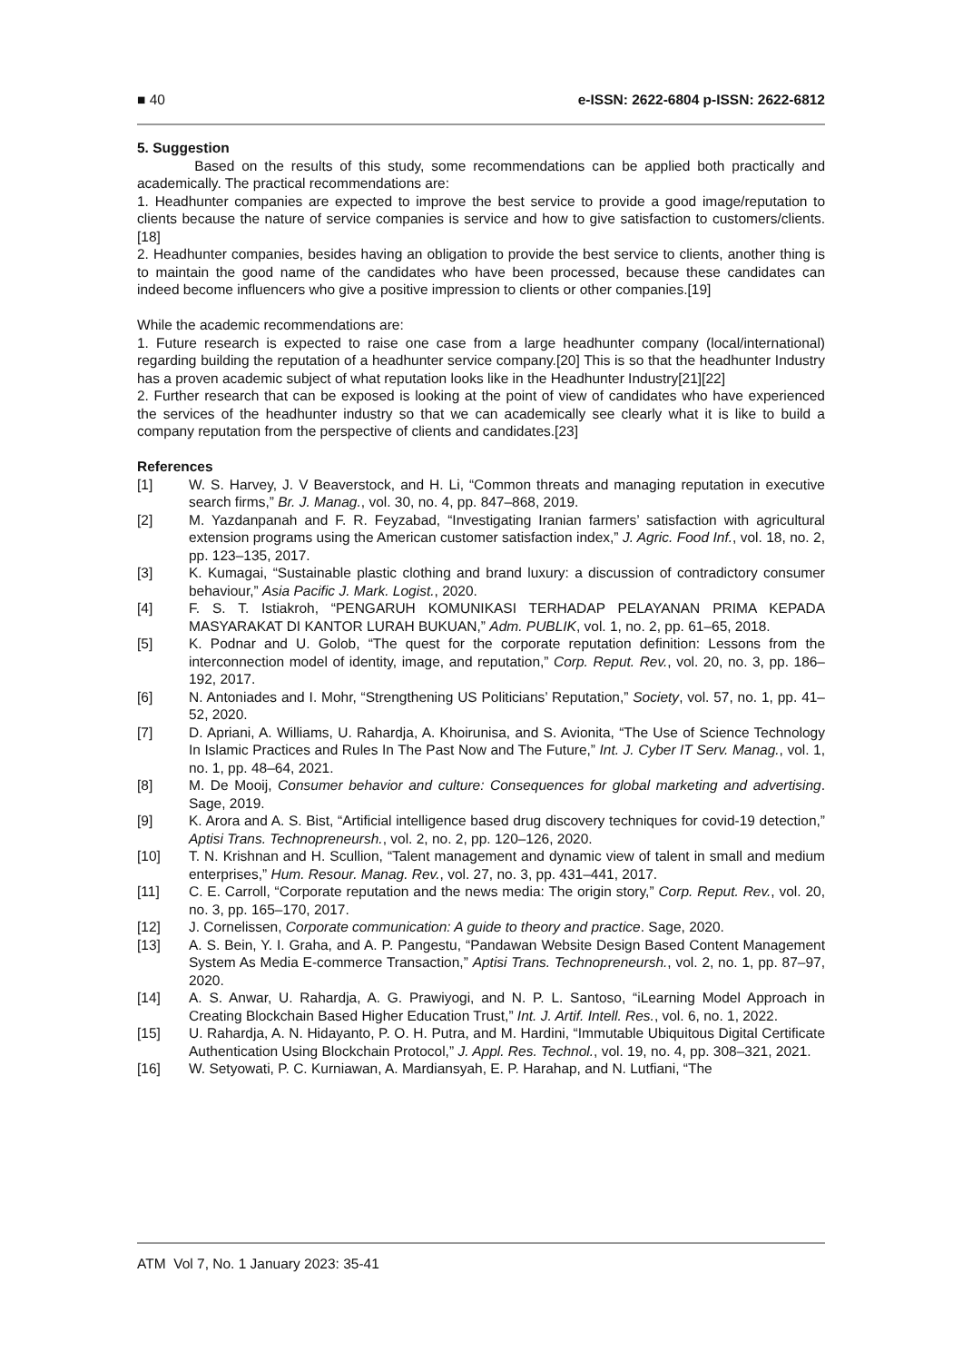■ 40 e-ISSN: 2622-6804 p-ISSN: 2622-6812
5. Suggestion
Based on the results of this study, some recommendations can be applied both practically and academically. The practical recommendations are:
1. Headhunter companies are expected to improve the best service to provide a good image/reputation to clients because the nature of service companies is service and how to give satisfaction to customers/clients.[18]
2. Headhunter companies, besides having an obligation to provide the best service to clients, another thing is to maintain the good name of the candidates who have been processed, because these candidates can indeed become influencers who give a positive impression to clients or other companies.[19]
While the academic recommendations are:
1. Future research is expected to raise one case from a large headhunter company (local/international) regarding building the reputation of a headhunter service company.[20] This is so that the headhunter Industry has a proven academic subject of what reputation looks like in the Headhunter Industry[21][22]
2. Further research that can be exposed is looking at the point of view of candidates who have experienced the services of the headhunter industry so that we can academically see clearly what it is like to build a company reputation from the perspective of clients and candidates.[23]
References
[1] W. S. Harvey, J. V Beaverstock, and H. Li, “Common threats and managing reputation in executive search firms,” Br. J. Manag., vol. 30, no. 4, pp. 847–868, 2019.
[2] M. Yazdanpanah and F. R. Feyzabad, “Investigating Iranian farmers’ satisfaction with agricultural extension programs using the American customer satisfaction index,” J. Agric. Food Inf., vol. 18, no. 2, pp. 123–135, 2017.
[3] K. Kumagai, “Sustainable plastic clothing and brand luxury: a discussion of contradictory consumer behaviour,” Asia Pacific J. Mark. Logist., 2020.
[4] F. S. T. Istiakroh, “PENGARUH KOMUNIKASI TERHADAP PELAYANAN PRIMA KEPADA MASYARAKAT DI KANTOR LURAH BUKUAN,” Adm. PUBLIK, vol. 1, no. 2, pp. 61–65, 2018.
[5] K. Podnar and U. Golob, “The quest for the corporate reputation definition: Lessons from the interconnection model of identity, image, and reputation,” Corp. Reput. Rev., vol. 20, no. 3, pp. 186–192, 2017.
[6] N. Antoniades and I. Mohr, “Strengthening US Politicians’ Reputation,” Society, vol. 57, no. 1, pp. 41–52, 2020.
[7] D. Apriani, A. Williams, U. Rahardja, A. Khoirunisa, and S. Avionita, “The Use of Science Technology In Islamic Practices and Rules In The Past Now and The Future,” Int. J. Cyber IT Serv. Manag., vol. 1, no. 1, pp. 48–64, 2021.
[8] M. De Mooij, Consumer behavior and culture: Consequences for global marketing and advertising. Sage, 2019.
[9] K. Arora and A. S. Bist, “Artificial intelligence based drug discovery techniques for covid-19 detection,” Aptisi Trans. Technopreneursh., vol. 2, no. 2, pp. 120–126, 2020.
[10] T. N. Krishnan and H. Scullion, “Talent management and dynamic view of talent in small and medium enterprises,” Hum. Resour. Manag. Rev., vol. 27, no. 3, pp. 431–441, 2017.
[11] C. E. Carroll, “Corporate reputation and the news media: The origin story,” Corp. Reput. Rev., vol. 20, no. 3, pp. 165–170, 2017.
[12] J. Cornelissen, Corporate communication: A guide to theory and practice. Sage, 2020.
[13] A. S. Bein, Y. I. Graha, and A. P. Pangestu, “Pandawan Website Design Based Content Management System As Media E-commerce Transaction,” Aptisi Trans. Technopreneursh., vol. 2, no. 1, pp. 87–97, 2020.
[14] A. S. Anwar, U. Rahardja, A. G. Prawiyogi, and N. P. L. Santoso, “iLearning Model Approach in Creating Blockchain Based Higher Education Trust,” Int. J. Artif. Intell. Res., vol. 6, no. 1, 2022.
[15] U. Rahardja, A. N. Hidayanto, P. O. H. Putra, and M. Hardini, “Immutable Ubiquitous Digital Certificate Authentication Using Blockchain Protocol,” J. Appl. Res. Technol., vol. 19, no. 4, pp. 308–321, 2021.
[16] W. Setyowati, P. C. Kurniawan, A. Mardiansyah, E. P. Harahap, and N. Lutfiani, “The
ATM Vol 7, No. 1 January 2023: 35-41